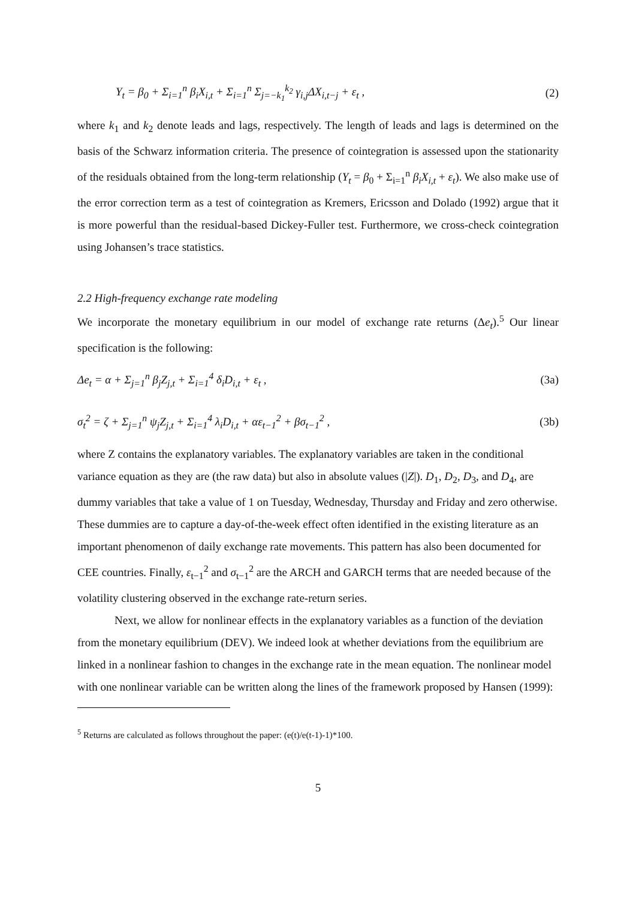Y<sub>t</sub> = β<sub>0</sub> + Σ<sub>i=1</sub><sup>n</sup> β<sub>i</sub>X<sub>i,t</sub> + Σ<sub>i=1</sub><sup>n</sup> Σ<sub>j=−k<sub>1</sub></sub><sup>k<sub>2</sub></sup> γ<sub>i,j</sub>ΔX<sub>i,t−j</sub> + ε<sub>t</sub> , (2)
where k<sub>1</sub> and k<sub>2</sub> denote leads and lags, respectively. The length of leads and lags is determined on the basis of the Schwarz information criteria. The presence of cointegration is assessed upon the stationarity of the residuals obtained from the long-term relationship (Y<sub>t</sub> = β<sub>0</sub> + Σ<sub>i=1</sub><sup>n</sup> β<sub>i</sub>X<sub>i,t</sub> + ε<sub>t</sub>). We also make use of the error correction term as a test of cointegration as Kremers, Ericsson and Dolado (1992) argue that it is more powerful than the residual-based Dickey-Fuller test. Furthermore, we cross-check cointegration using Johansen’s trace statistics.
2.2 High-frequency exchange rate modeling
We incorporate the monetary equilibrium in our model of exchange rate returns (Δe<sub>t</sub>).<sup>5</sup> Our linear specification is the following:
Δe<sub>t</sub> = α + Σ<sub>j=1</sub><sup>n</sup> β<sub>j</sub>Z<sub>j,t</sub> + Σ<sub>i=1</sub><sup>4</sup> δ<sub>i</sub>D<sub>i,t</sub> + ε<sub>t</sub> , (3a)
σ<sub>t</sub><sup>2</sup> = ζ + Σ<sub>j=1</sub><sup>n</sup> ψ<sub>j</sub>Z<sub>j,t</sub> + Σ<sub>i=1</sub><sup>4</sup> λ<sub>i</sub>D<sub>i,t</sub> + αε<sub>t−1</sub><sup>2</sup> + βσ<sub>t−1</sub><sup>2</sup> , (3b)
where Z contains the explanatory variables. The explanatory variables are taken in the conditional variance equation as they are (the raw data) but also in absolute values (|Z|). D<sub>1</sub>, D<sub>2</sub>, D<sub>3</sub>, and D<sub>4</sub>, are dummy variables that take a value of 1 on Tuesday, Wednesday, Thursday and Friday and zero otherwise. These dummies are to capture a day-of-the-week effect often identified in the existing literature as an important phenomenon of daily exchange rate movements. This pattern has also been documented for CEE countries. Finally, ε<sub>t−1</sub><sup>2</sup> and σ<sub>t−1</sub><sup>2</sup> are the ARCH and GARCH terms that are needed because of the volatility clustering observed in the exchange rate-return series.
Next, we allow for nonlinear effects in the explanatory variables as a function of the deviation from the monetary equilibrium (DEV). We indeed look at whether deviations from the equilibrium are linked in a nonlinear fashion to changes in the exchange rate in the mean equation. The nonlinear model with one nonlinear variable can be written along the lines of the framework proposed by Hansen (1999):
<sup>5</sup> Returns are calculated as follows throughout the paper: (e(t)/e(t-1)-1)*100.
5